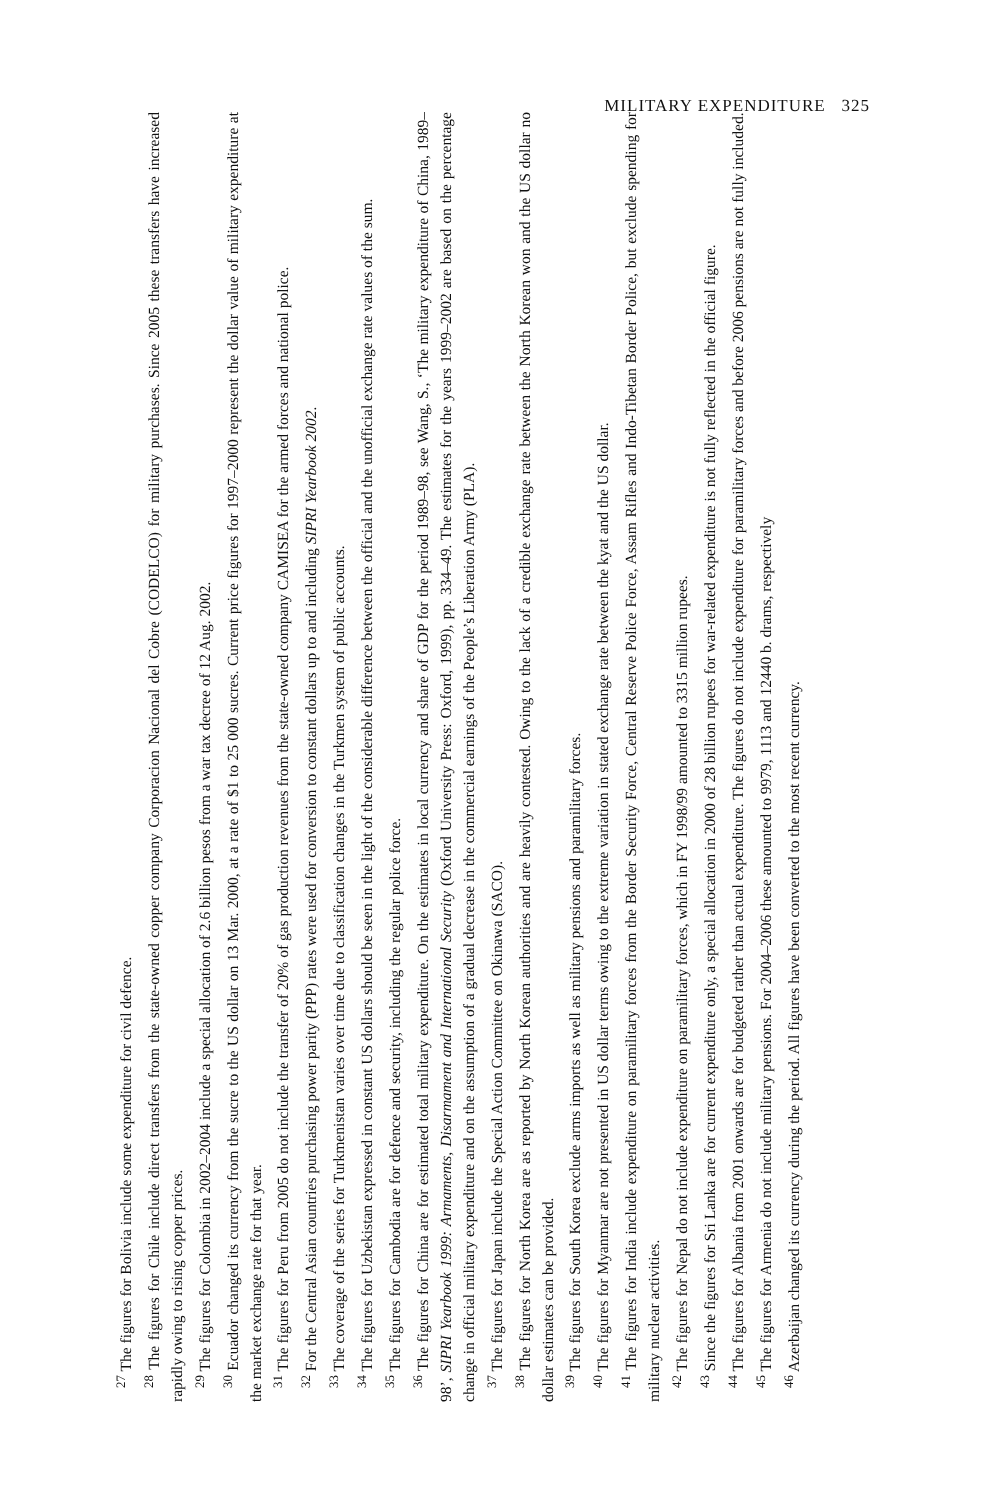MILITARY EXPENDITURE 325
<sup>27</sup> The figures for Bolivia include some expenditure for civil defence.
<sup>28</sup> The figures for Chile include direct transfers from the state-owned copper company Corporacion Nacional del Cobre (CODELCO) for military purchases. Since 2005 these transfers have increased rapidly owing to rising copper prices.
<sup>29</sup> The figures for Colombia in 2002–2004 include a special allocation of 2.6 billion pesos from a war tax decree of 12 Aug. 2002.
<sup>30</sup> Ecuador changed its currency from the sucre to the US dollar on 13 Mar. 2000, at a rate of $1 to 25 000 sucres. Current price figures for 1997–2000 represent the dollar value of military expenditure at the market exchange rate for that year.
<sup>31</sup> The figures for Peru from 2005 do not include the transfer of 20% of gas production revenues from the state-owned company CAMISEA for the armed forces and national police.
<sup>32</sup> For the Central Asian countries purchasing power parity (PPP) rates were used for conversion to constant dollars up to and including SIPRI Yearbook 2002.
<sup>33</sup> The coverage of the series for Turkmenistan varies over time due to classification changes in the Turkmen system of public accounts.
<sup>34</sup> The figures for Uzbekistan expressed in constant US dollars should be seen in the light of the considerable difference between the official and the unofficial exchange rate values of the sum.
<sup>35</sup> The figures for Cambodia are for defence and security, including the regular police force.
<sup>36</sup> The figures for China are for estimated total military expenditure. On the estimates in local currency and share of GDP for the period 1989–98, see Wang, S., ‘The military expenditure of China, 1989–98’, SIPRI Yearbook 1999: Armaments, Disarmament and International Security (Oxford University Press: Oxford, 1999), pp. 334–49. The estimates for the years 1999–2002 are based on the percentage change in official military expenditure and on the assumption of a gradual decrease in the commercial earnings of the People’s Liberation Army (PLA).
<sup>37</sup> The figures for Japan include the Special Action Committee on Okinawa (SACO).
<sup>38</sup> The figures for North Korea are as reported by North Korean authorities and are heavily contested. Owing to the lack of a credible exchange rate between the North Korean won and the US dollar no dollar estimates can be provided.
<sup>39</sup> The figures for South Korea exclude arms imports as well as military pensions and paramilitary forces.
<sup>40</sup> The figures for Myanmar are not presented in US dollar terms owing to the extreme variation in stated exchange rate between the kyat and the US dollar.
<sup>41</sup> The figures for India include expenditure on paramilitary forces from the Border Security Force, Central Reserve Police Force, Assam Rifles and Indo-Tibetan Border Police, but exclude spending for military nuclear activities.
<sup>42</sup> The figures for Nepal do not include expenditure on paramilitary forces, which in FY 1998/99 amounted to 3315 million rupees.
<sup>43</sup> Since the figures for Sri Lanka are for current expenditure only, a special allocation in 2000 of 28 billion rupees for war-related expenditure is not fully reflected in the official figure.
<sup>44</sup> The figures for Albania from 2001 onwards are for budgeted rather than actual expenditure. The figures do not include expenditure for paramilitary forces and before 2006 pensions are not fully included.
<sup>45</sup> The figures for Armenia do not include military pensions. For 2004–2006 these amounted to 9979, 1113 and 12440 b. drams, respectively
<sup>46</sup> Azerbaijan changed its currency during the period. All figures have been converted to the most recent currency.